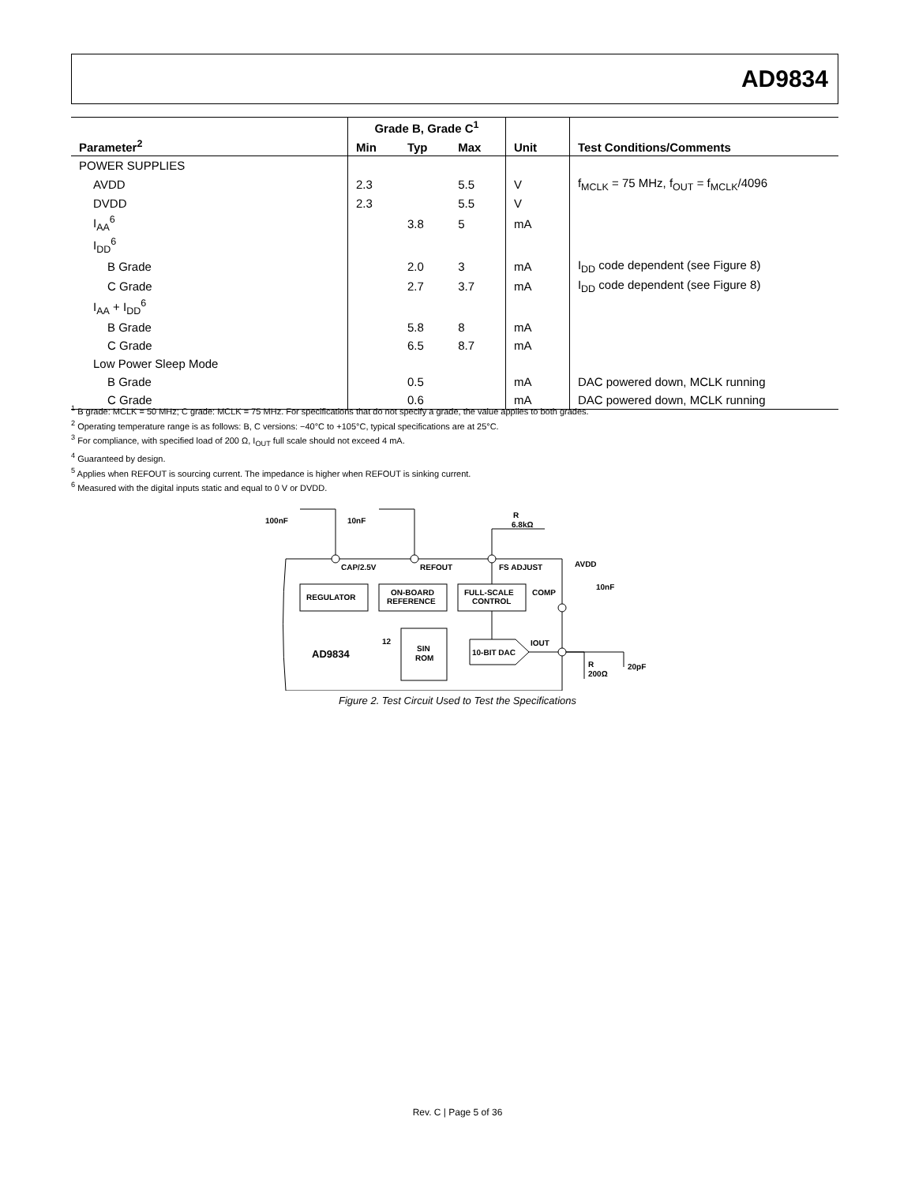AD9834
| | Grade B, Grade C<sup>1</sup> | | | | |
| --- | --- | --- | --- | --- | --- |
| Parameter<sup>2</sup> | Min | Typ | Max | Unit | Test Conditions/Comments |
| POWER SUPPLIES | | | | | |
| AVDD | 2.3 | | 5.5 | V | f<sub>MCLK</sub> = 75 MHz, f<sub>OUT</sub> = f<sub>MCLK</sub>/4096 |
| DVDD | 2.3 | | 5.5 | V | |
| I<sub>AA</sub><sup>6</sup> | | 3.8 | 5 | mA | |
| I<sub>DD</sub><sup>6</sup> | | | | | |
| B Grade | | 2.0 | 3 | mA | I<sub>DD</sub> code dependent (see Figure 8) |
| C Grade | | 2.7 | 3.7 | mA | I<sub>DD</sub> code dependent (see Figure 8) |
| I<sub>AA</sub> + I<sub>DD</sub><sup>6</sup> | | | | | |
| B Grade | | 5.8 | 8 | mA | |
| C Grade | | 6.5 | 8.7 | mA | |
| Low Power Sleep Mode | | | | | |
| B Grade | | 0.5 | | mA | DAC powered down, MCLK running |
| C Grade | | 0.6 | | mA | DAC powered down, MCLK running |
<sup>1</sup> B grade: MCLK = 50 MHz; C grade: MCLK = 75 MHz. For specifications that do not specify a grade, the value applies to both grades.
<sup>2</sup> Operating temperature range is as follows: B, C versions: −40°C to +105°C, typical specifications are at 25°C.
<sup>3</sup> For compliance, with specified load of 200 Ω, I<sub>OUT</sub> full scale should not exceed 4 mA.
<sup>4</sup> Guaranteed by design.
<sup>5</sup> Applies when REFOUT is sourcing current. The impedance is higher when REFOUT is sinking current.
<sup>6</sup> Measured with the digital inputs static and equal to 0 V or DVDD.
100nF
10nF
R
6.8kΩ
CAP/2.5V
REFOUT
FS ADJUST
AVDD
10nF
REGULATOR
ON-BOARD
REFERENCE
FULL-SCALE
CONTROL
COMP
AD9834
12
SIN
ROM
10-BIT DAC
IOUT
R
200Ω
20pF
Figure 2. Test Circuit Used to Test the Specifications
Rev. C | Page 5 of 36